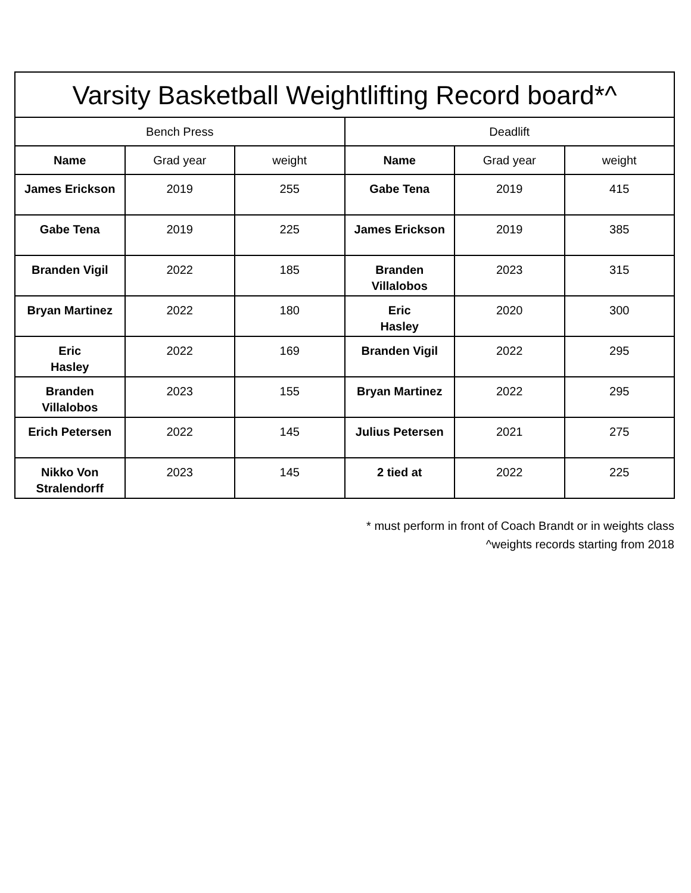| Varsity Basketball Weightlifting Record board*^ | | | | | |
| --- | --- | --- | --- | --- | --- |
| Bench Press | | | Deadlift | | |
| Name | Grad year | weight | Name | Grad year | weight |
| James Erickson | 2019 | 255 | Gabe Tena | 2019 | 415 |
| Gabe Tena | 2019 | 225 | James Erickson | 2019 | 385 |
| Branden Vigil | 2022 | 185 | Branden Villalobos | 2023 | 315 |
| Bryan Martinez | 2022 | 180 | Eric Hasley | 2020 | 300 |
| Eric Hasley | 2022 | 169 | Branden Vigil | 2022 | 295 |
| Branden Villalobos | 2023 | 155 | Bryan Martinez | 2022 | 295 |
| Erich Petersen | 2022 | 145 | Julius Petersen | 2021 | 275 |
| Nikko Von Stralendorff | 2023 | 145 | 2 tied at | 2022 | 225 |
* must perform in front of Coach Brandt or in weights class
^weights records starting from 2018